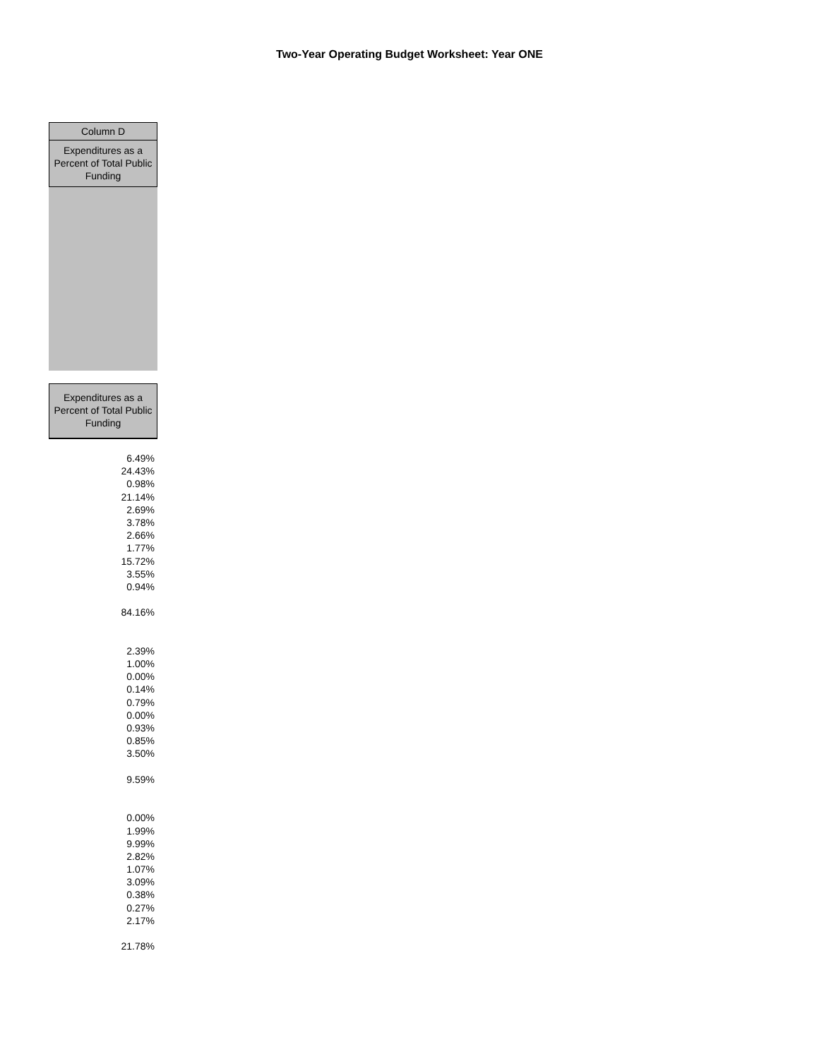Two-Year Operating Budget Worksheet: Year ONE
Column D
Expenditures as a Percent of Total Public Funding
Expenditures as a Percent of Total Public Funding
| 6.49% |
| 24.43% |
| 0.98% |
| 21.14% |
| 2.69% |
| 3.78% |
| 2.66% |
| 1.77% |
| 15.72% |
| 3.55% |
| 0.94% |
| 84.16% |
| 2.39% |
| 1.00% |
| 0.00% |
| 0.14% |
| 0.79% |
| 0.00% |
| 0.93% |
| 0.85% |
| 3.50% |
| 9.59% |
| 0.00% |
| 1.99% |
| 9.99% |
| 2.82% |
| 1.07% |
| 3.09% |
| 0.38% |
| 0.27% |
| 2.17% |
| 21.78% |